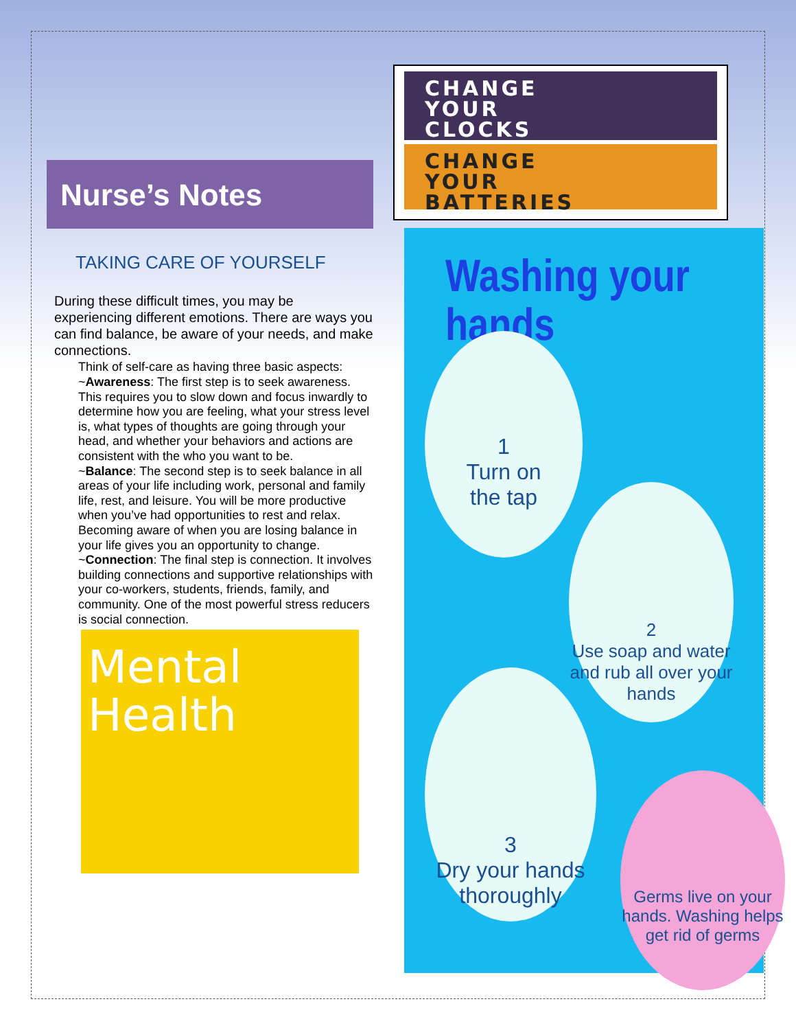Nurse’s Notes
TAKING CARE OF YOURSELF
During these difficult times, you may be experiencing different emotions. There are ways you can find balance, be aware of your needs, and make connections.
Think of self-care as having three basic aspects:
~Awareness: The first step is to seek awareness. This requires you to slow down and focus inwardly to determine how you are feeling, what your stress level is, what types of thoughts are going through your head, and whether your behaviors and actions are consistent with the who you want to be.
~Balance: The second step is to seek balance in all areas of your life including work, personal and family life, rest, and leisure. You will be more productive when you’ve had opportunities to rest and relax. Becoming aware of when you are losing balance in your life gives you an opportunity to change.
~Connection: The final step is connection. It involves building connections and supportive relationships with your co-workers, students, friends, family, and community. One of the most powerful stress reducers is social connection.
Mental
Health
CHANGE
YOUR
CLOCKS
CHANGE
YOUR
BATTERIES
Washing your hands
1
Turn on
the tap
2
Use soap and water and rub all over your hands
3
Dry your hands thoroughly
Germs live on your hands. Washing helps get rid of germs